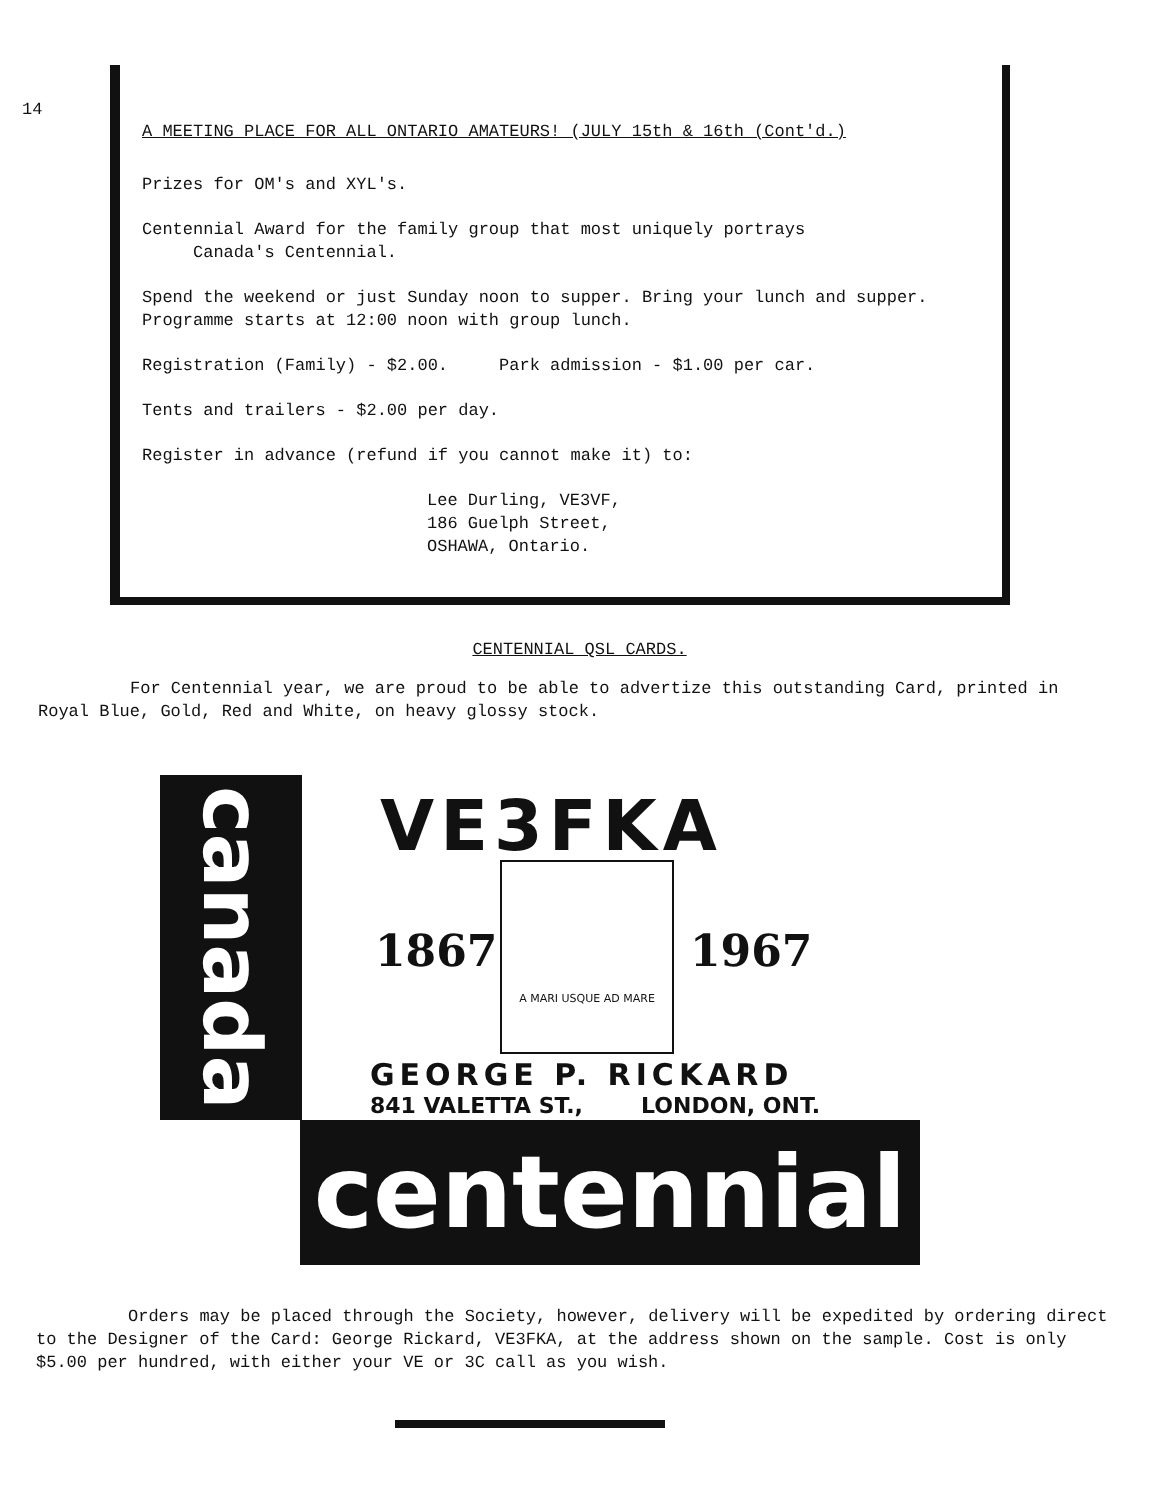14
A MEETING PLACE FOR ALL ONTARIO AMATEURS! (JULY 15th & 16th (Cont'd.)
Prizes for OM's and XYL's.
Centennial Award for the family group that most uniquely portrays
Canada's Centennial.
Spend the weekend or just Sunday noon to supper. Bring your lunch and supper.
Programme starts at 12:00 noon with group lunch.
Registration (Family) - $2.00. Park admission - $1.00 per car.
Tents and trailers - $2.00 per day.
Register in advance (refund if you cannot make it) to:
Lee Durling, VE3VF,
186 Guelph Street,
OSHAWA, Ontario.
CENTENNIAL QSL CARDS.
For Centennial year, we are proud to be able to advertize this outstanding Card, printed in Royal Blue, Gold, Red and White, on heavy glossy stock.
canada
VE3FKA
1867
A MARI USQUE AD MARE
1967
GEORGE P. RICKARD
841 VALETTA ST., LONDON, ONT.
centennial
Orders may be placed through the Society, however, delivery will be expedited by ordering direct to the Designer of the Card: George Rickard, VE3FKA, at the address shown on the sample. Cost is only $5.00 per hundred, with either your VE or 3C call as you wish.